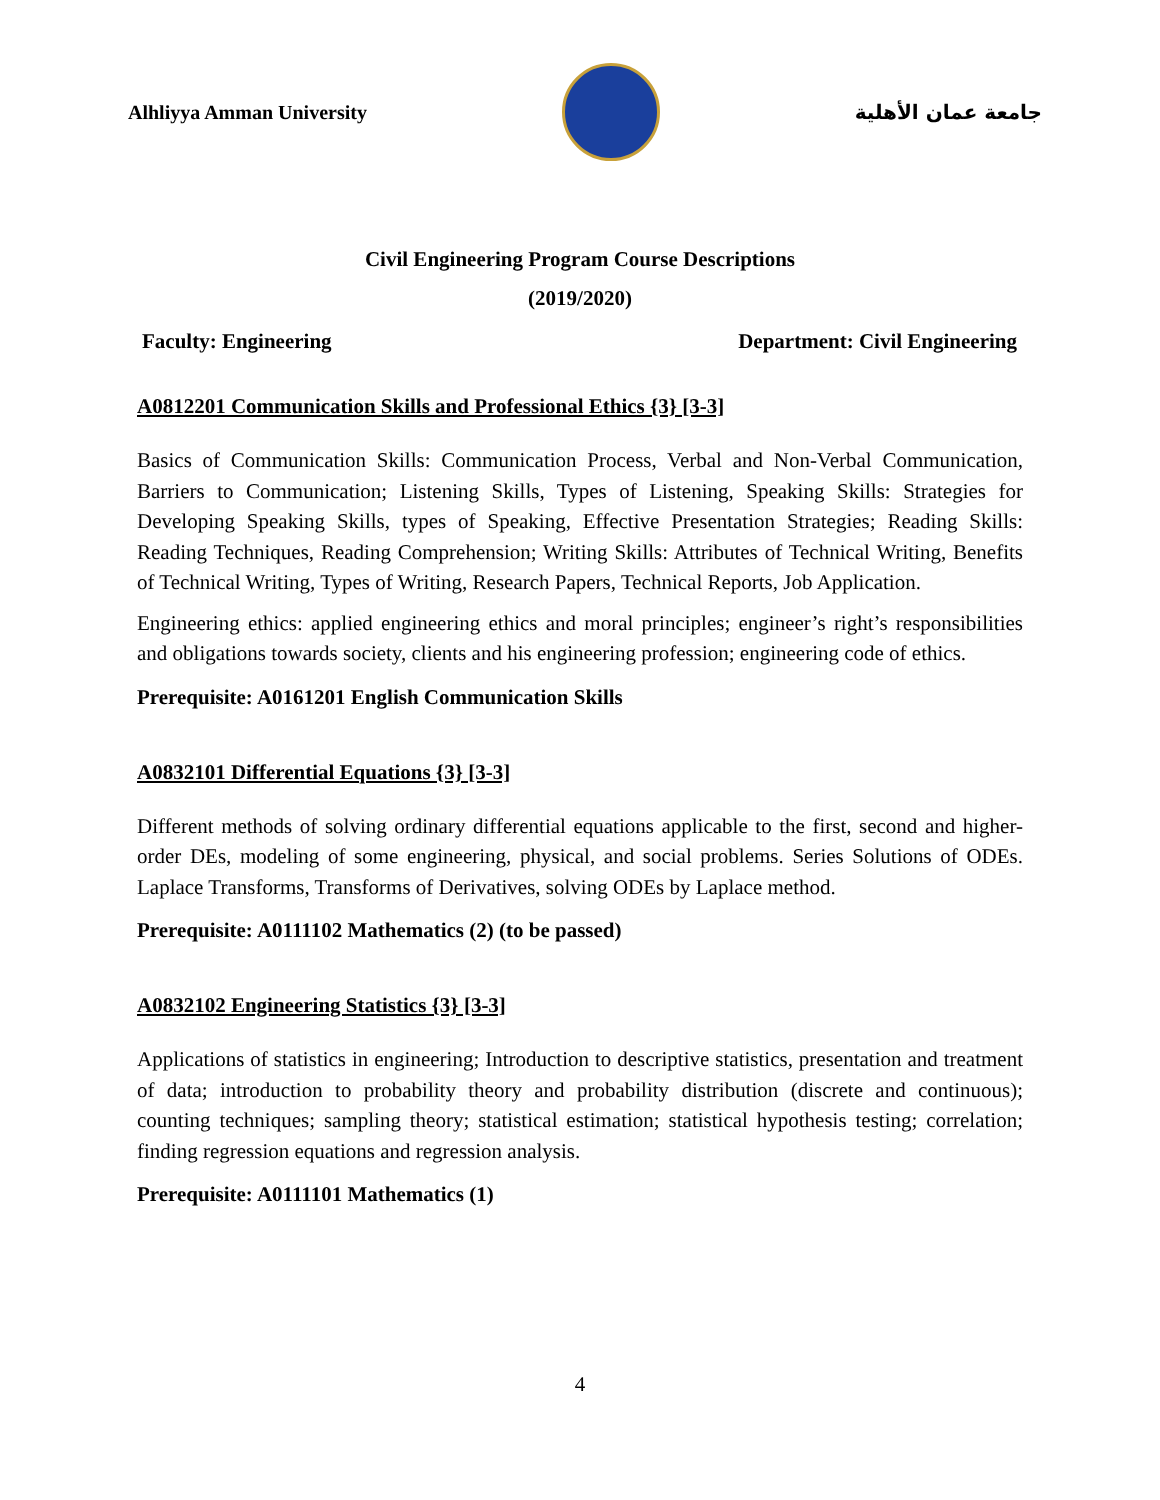Alhliyya Amman University جامعة عمان الأهلية
Civil Engineering Program Course Descriptions
(2019/2020)
Faculty: Engineering Department: Civil Engineering
A0812201 Communication Skills and Professional Ethics {3} [3-3]
Basics of Communication Skills: Communication Process, Verbal and Non-Verbal Communication, Barriers to Communication; Listening Skills, Types of Listening, Speaking Skills: Strategies for Developing Speaking Skills, types of Speaking, Effective Presentation Strategies; Reading Skills: Reading Techniques, Reading Comprehension; Writing Skills: Attributes of Technical Writing, Benefits of Technical Writing, Types of Writing, Research Papers, Technical Reports, Job Application.
Engineering ethics: applied engineering ethics and moral principles; engineer’s right’s responsibilities and obligations towards society, clients and his engineering profession; engineering code of ethics.
Prerequisite: A0161201 English Communication Skills
A0832101 Differential Equations {3} [3-3]
Different methods of solving ordinary differential equations applicable to the first, second and higher-order DEs, modeling of some engineering, physical, and social problems. Series Solutions of ODEs. Laplace Transforms, Transforms of Derivatives, solving ODEs by Laplace method.
Prerequisite: A0111102 Mathematics (2) (to be passed)
A0832102 Engineering Statistics {3} [3-3]
Applications of statistics in engineering; Introduction to descriptive statistics, presentation and treatment of data; introduction to probability theory and probability distribution (discrete and continuous); counting techniques; sampling theory; statistical estimation; statistical hypothesis testing; correlation; finding regression equations and regression analysis.
Prerequisite: A0111101 Mathematics (1)
4